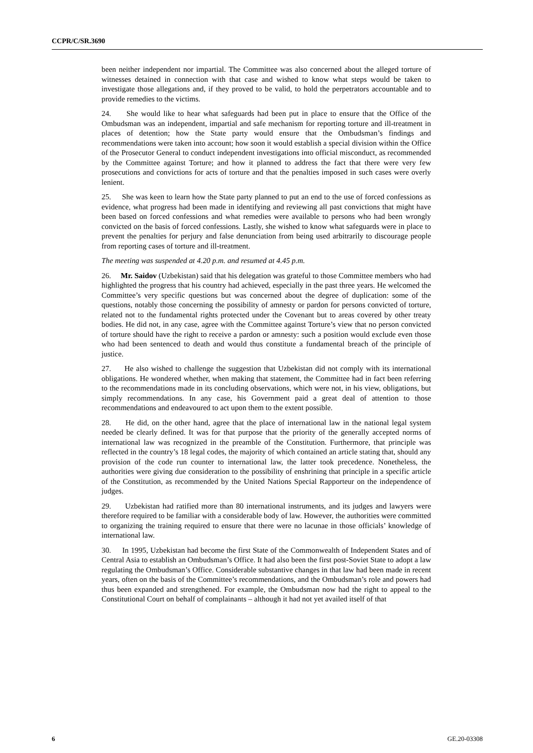CCPR/C/SR.3690
been neither independent nor impartial. The Committee was also concerned about the alleged torture of witnesses detained in connection with that case and wished to know what steps would be taken to investigate those allegations and, if they proved to be valid, to hold the perpetrators accountable and to provide remedies to the victims.
24. She would like to hear what safeguards had been put in place to ensure that the Office of the Ombudsman was an independent, impartial and safe mechanism for reporting torture and ill-treatment in places of detention; how the State party would ensure that the Ombudsman’s findings and recommendations were taken into account; how soon it would establish a special division within the Office of the Prosecutor General to conduct independent investigations into official misconduct, as recommended by the Committee against Torture; and how it planned to address the fact that there were very few prosecutions and convictions for acts of torture and that the penalties imposed in such cases were overly lenient.
25. She was keen to learn how the State party planned to put an end to the use of forced confessions as evidence, what progress had been made in identifying and reviewing all past convictions that might have been based on forced confessions and what remedies were available to persons who had been wrongly convicted on the basis of forced confessions. Lastly, she wished to know what safeguards were in place to prevent the penalties for perjury and false denunciation from being used arbitrarily to discourage people from reporting cases of torture and ill-treatment.
The meeting was suspended at 4.20 p.m. and resumed at 4.45 p.m.
26. Mr. Saidov (Uzbekistan) said that his delegation was grateful to those Committee members who had highlighted the progress that his country had achieved, especially in the past three years. He welcomed the Committee’s very specific questions but was concerned about the degree of duplication: some of the questions, notably those concerning the possibility of amnesty or pardon for persons convicted of torture, related not to the fundamental rights protected under the Covenant but to areas covered by other treaty bodies. He did not, in any case, agree with the Committee against Torture’s view that no person convicted of torture should have the right to receive a pardon or amnesty: such a position would exclude even those who had been sentenced to death and would thus constitute a fundamental breach of the principle of justice.
27. He also wished to challenge the suggestion that Uzbekistan did not comply with its international obligations. He wondered whether, when making that statement, the Committee had in fact been referring to the recommendations made in its concluding observations, which were not, in his view, obligations, but simply recommendations. In any case, his Government paid a great deal of attention to those recommendations and endeavoured to act upon them to the extent possible.
28. He did, on the other hand, agree that the place of international law in the national legal system needed be clearly defined. It was for that purpose that the priority of the generally accepted norms of international law was recognized in the preamble of the Constitution. Furthermore, that principle was reflected in the country’s 18 legal codes, the majority of which contained an article stating that, should any provision of the code run counter to international law, the latter took precedence. Nonetheless, the authorities were giving due consideration to the possibility of enshrining that principle in a specific article of the Constitution, as recommended by the United Nations Special Rapporteur on the independence of judges.
29. Uzbekistan had ratified more than 80 international instruments, and its judges and lawyers were therefore required to be familiar with a considerable body of law. However, the authorities were committed to organizing the training required to ensure that there were no lacunae in those officials’ knowledge of international law.
30. In 1995, Uzbekistan had become the first State of the Commonwealth of Independent States and of Central Asia to establish an Ombudsman’s Office. It had also been the first post-Soviet State to adopt a law regulating the Ombudsman’s Office. Considerable substantive changes in that law had been made in recent years, often on the basis of the Committee’s recommendations, and the Ombudsman’s role and powers had thus been expanded and strengthened. For example, the Ombudsman now had the right to appeal to the Constitutional Court on behalf of complainants – although it had not yet availed itself of that
6 GE.20-03308